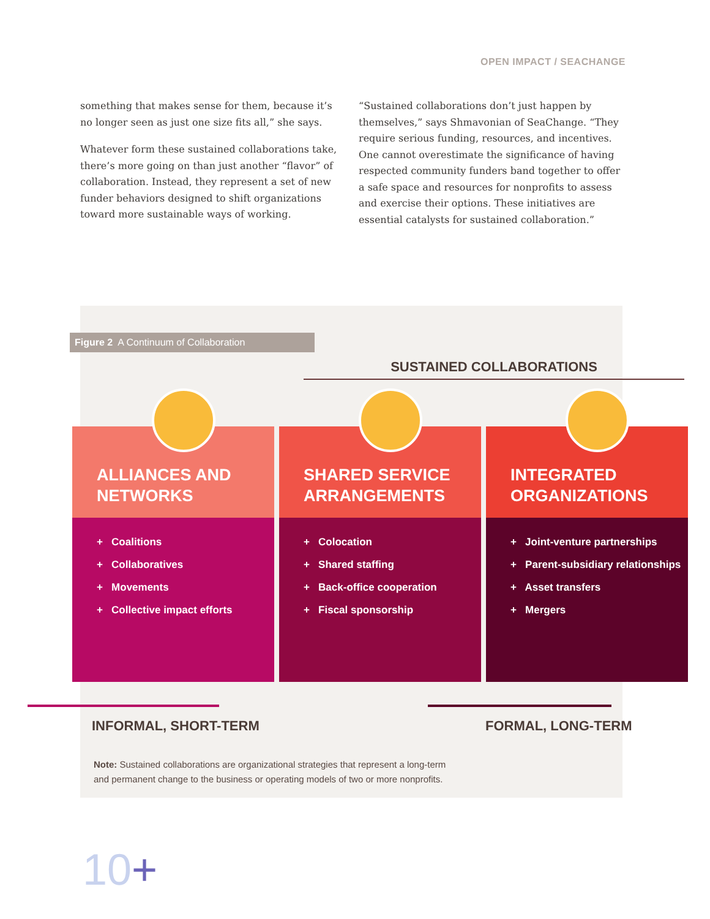OPEN IMPACT / SEACHANGE
something that makes sense for them, because it’s no longer seen as just one size fits all,” she says.
Whatever form these sustained collaborations take, there’s more going on than just another “flavor” of collaboration. Instead, they represent a set of new funder behaviors designed to shift organizations toward more sustainable ways of working.
“Sustained collaborations don’t just happen by themselves,” says Shmavonian of SeaChange. “They require serious funding, resources, and incentives. One cannot overestimate the significance of having respected community funders band together to offer a safe space and resources for nonprofits to assess and exercise their options. These initiatives are essential catalysts for sustained collaboration.”
Figure 2 A Continuum of Collaboration
SUSTAINED COLLABORATIONS
ALLIANCES AND
NETWORKS
+ Coalitions
+ Collaboratives
+ Movements
+ Collective impact efforts
SHARED SERVICE
ARRANGEMENTS
+ Colocation
+ Shared staffing
+ Back-office cooperation
+ Fiscal sponsorship
INTEGRATED
ORGANIZATIONS
+ Joint-venture partnerships
+ Parent-subsidiary relationships
+ Asset transfers
+ Mergers
INFORMAL, SHORT-TERM FORMAL, LONG-TERM
Note: Sustained collaborations are organizational strategies that represent a long-term and permanent change to the business or operating models of two or more nonprofits.
10+